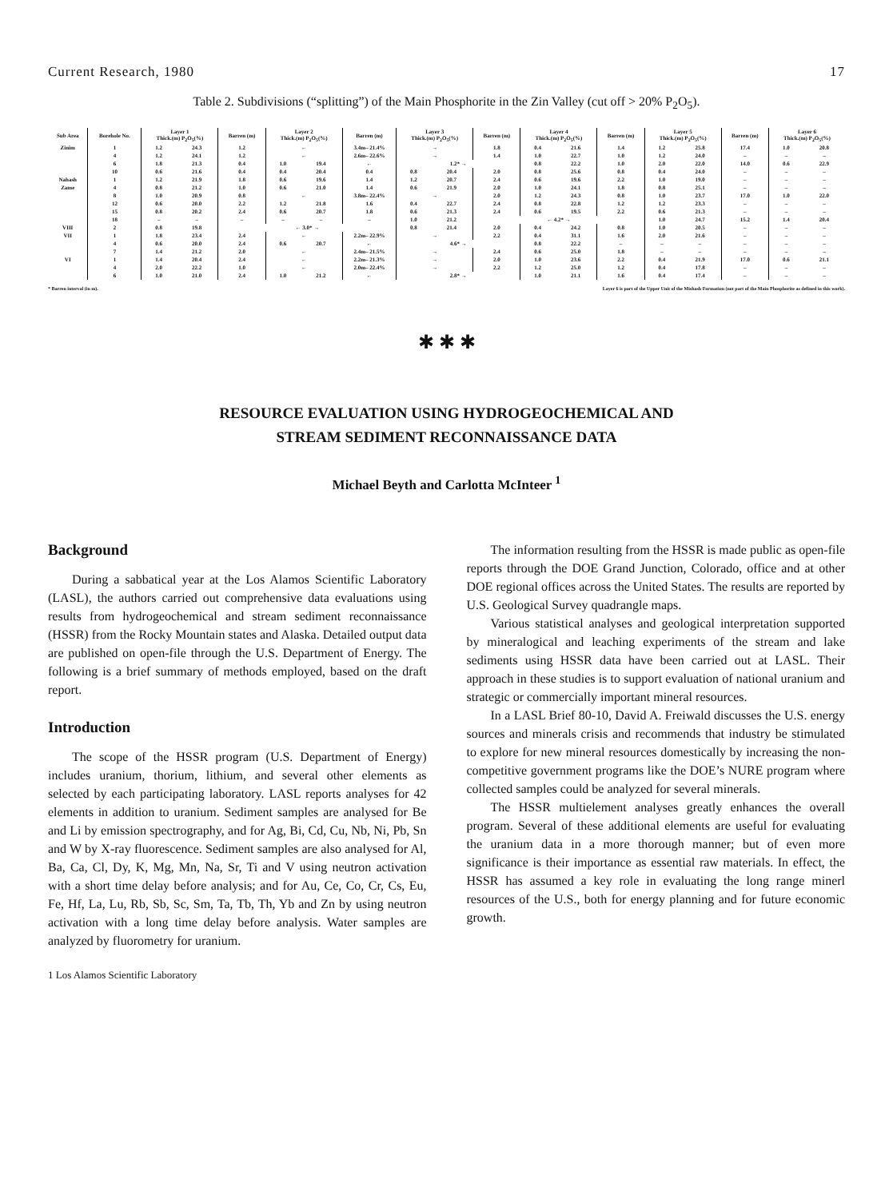Current Research, 1980 17
Table 2. Subdivisions (“splitting”) of the Main Phosphorite in the Zin Valley (cut off > 20% P<sub>2</sub>O<sub>5</sub>).
| Sub Area | Borehole No. | Layer 1 Thick.(m) P<sub>2</sub>O<sub>5</sub>(%) | | Barren (m) | Layer 2 Thick.(m) P<sub>2</sub>O<sub>5</sub>(%) | | Barren (m) | Layer 3 Thick.(m) P<sub>2</sub>O<sub>5</sub>(%) | | Barren (m) | Layer 4 Thick.(m) P<sub>2</sub>O<sub>5</sub>(%) | | Barren (m) | Layer 5 Thick.(m) P<sub>2</sub>O<sub>5</sub>(%) | | Barren (m) | Layer 6 Thick.(m) P<sub>2</sub>O<sub>5</sub>(%) | |
| --- | --- | --- | --- | --- | --- | --- | --- | --- | --- | --- | --- | --- | --- | --- | --- | --- | --- | --- |
| Zinim | 1 | 1.2 | 24.3 | 1.2 | ← | | 3.4m– 21.4% | → | | 1.8 | 0.4 | 21.6 | 1.4 | 1.2 | 25.8 | 17.4 | 1.0 | 20.8 |
| | 4 | 1.2 | 24.1 | 1.2 | ← | | 2.6m– 22.6% | → | | 1.4 | 1.0 | 22.7 | 1.0 | 1.2 | 24.0 | – | – | – |
| | 6 | 1.8 | 21.3 | 0.4 | 1.0 | 19.4 | ← | 1.2* → | | | 0.8 | 22.2 | 1.0 | 2.0 | 22.0 | 14.0 | 0.6 | 22.9 |
| | 10 | 0.6 | 21.6 | 0.4 | 0.4 | 20.4 | 0.4 | 0.8 | 20.4 | 2.0 | 0.8 | 25.6 | 0.8 | 0.4 | 24.0 | – | – | – |
| Nahash | 1 | 1.2 | 21.9 | 1.8 | 0.6 | 19.6 | 1.4 | 1.2 | 20.7 | 2.4 | 0.6 | 19.6 | 2.2 | 1.0 | 19.0 | – | – | – |
| Zame | 4 | 0.8 | 21.2 | 1.0 | 0.6 | 21.0 | 1.4 | 0.6 | 21.9 | 2.0 | 1.0 | 24.1 | 1.8 | 0.8 | 25.1 | – | – | – |
| | 8 | 1.0 | 20.9 | 0.8 | ← | | 3.8m– 22.4% | → | | 2.0 | 1.2 | 24.3 | 0.8 | 1.0 | 23.7 | 17.0 | 1.0 | 22.0 |
| | 12 | 0.6 | 20.0 | 2.2 | 1.2 | 21.8 | 1.6 | 0.4 | 22.7 | 2.4 | 0.8 | 22.8 | 1.2 | 1.2 | 23.3 | – | – | – |
| | 15 | 0.8 | 20.2 | 2.4 | 0.6 | 20.7 | 1.8 | 0.6 | 21.3 | 2.4 | 0.6 | 19.5 | 2.2 | 0.6 | 21.3 | – | – | – |
| | 18 | – | – | – | – | – | – | 1.0 | 21.2 | ← 4.2* → | | | | 1.0 | 24.7 | 15.2 | 1.4 | 20.4 |
| VIII | 2 | 0.8 | 19.8 | ← 3.0* → | | | | 0.8 | 21.4 | 2.0 | 0.4 | 24.2 | 0.8 | 1.0 | 20.5 | – | – | – |
| VII | 1 | 1.8 | 23.4 | 2.4 | ← | | 2.2m– 22.9% | → | | 2.2 | 0.4 | 31.1 | 1.6 | 2.0 | 21.6 | – | – | – |
| | 4 | 0.6 | 20.0 | 2.4 | 0.6 | 20.7 | ← | 4.6* → | | | 0.8 | 22.2 | – | – | – | – | – | – |
| | 7 | 1.4 | 21.2 | 2.0 | ← | | 2.4m– 21.5% | → | | 2.4 | 0.6 | 25.0 | 1.8 | – | – | – | – | – |
| VI | 1 | 1.4 | 20.4 | 2.4 | ← | | 2.2m– 21.3% | → | | 2.0 | 1.0 | 23.6 | 2.2 | 0.4 | 21.9 | 17.0 | 0.6 | 21.1 |
| | 4 | 2.0 | 22.2 | 1.0 | ← | | 2.0m– 22.4% | → | | 2.2 | 1.2 | 25.0 | 1.2 | 0.4 | 17.8 | – | – | – |
| | 6 | 1.0 | 21.0 | 2.4 | 1.0 | 21.2 | ← | 2.8* → | | | 1.0 | 21.1 | 1.6 | 0.4 | 17.4 | – | – | – |
* Barren interval (in m). Layer 6 is part of the Upper Unit of the Mishash Formation (not part of the Main Phosphorite as defined in this work).
✱ ✱ ✱
RESOURCE EVALUATION USING HYDROGEOCHEMICAL AND
STREAM SEDIMENT RECONNAISSANCE DATA
Michael Beyth and Carlotta McInteer <sup>1</sup>
Background
During a sabbatical year at the Los Alamos Scientific Laboratory (LASL), the authors carried out comprehensive data evaluations using results from hydrogeochemical and stream sediment reconnaissance (HSSR) from the Rocky Mountain states and Alaska. Detailed output data are published on open-file through the U.S. Department of Energy. The following is a brief summary of methods employed, based on the draft report.
Introduction
The scope of the HSSR program (U.S. Department of Energy) includes uranium, thorium, lithium, and several other elements as selected by each participating laboratory. LASL reports analyses for 42 elements in addition to uranium. Sediment samples are analysed for Be and Li by emission spectrography, and for Ag, Bi, Cd, Cu, Nb, Ni, Pb, Sn and W by X-ray fluorescence. Sediment samples are also analysed for Al, Ba, Ca, Cl, Dy, K, Mg, Mn, Na, Sr, Ti and V using neutron activation with a short time delay before analysis; and for Au, Ce, Co, Cr, Cs, Eu, Fe, Hf, La, Lu, Rb, Sb, Sc, Sm, Ta, Tb, Th, Yb and Zn by using neutron activation with a long time delay before analysis. Water samples are analyzed by fluorometry for uranium.
1 Los Alamos Scientific Laboratory
The information resulting from the HSSR is made public as open-file reports through the DOE Grand Junction, Colorado, office and at other DOE regional offices across the United States. The results are reported by U.S. Geological Survey quadrangle maps.
Various statistical analyses and geological interpretation supported by mineralogical and leaching experiments of the stream and lake sediments using HSSR data have been carried out at LASL. Their approach in these studies is to support evaluation of national uranium and strategic or commercially important mineral resources.
In a LASL Brief 80-10, David A. Freiwald discusses the U.S. energy sources and minerals crisis and recommends that industry be stimulated to explore for new mineral resources domestically by increasing the non-competitive government programs like the DOE’s NURE program where collected samples could be analyzed for several minerals.
The HSSR multielement analyses greatly enhances the overall program. Several of these additional elements are useful for evaluating the uranium data in a more thorough manner; but of even more significance is their importance as essential raw materials. In effect, the HSSR has assumed a key role in evaluating the long range minerl resources of the U.S., both for energy planning and for future economic growth.